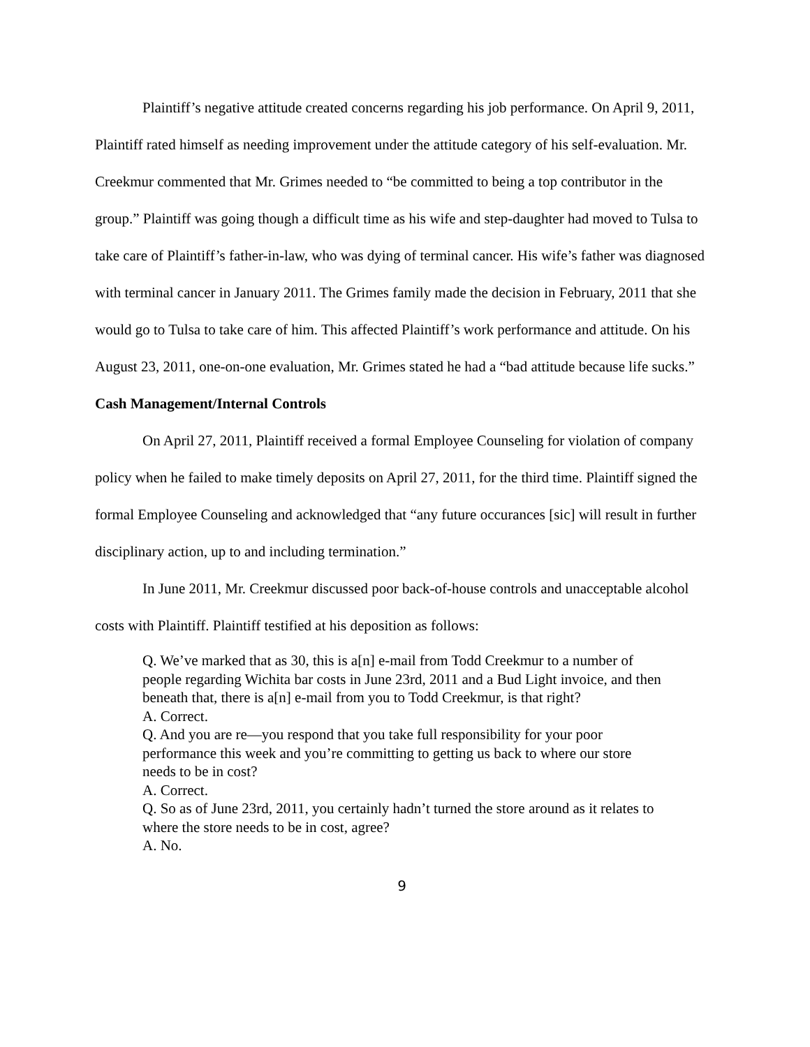Plaintiff’s negative attitude created concerns regarding his job performance. On April 9, 2011, Plaintiff rated himself as needing improvement under the attitude category of his self-evaluation. Mr. Creekmur commented that Mr. Grimes needed to “be committed to being a top contributor in the group.” Plaintiff was going though a difficult time as his wife and step-daughter had moved to Tulsa to take care of Plaintiff’s father-in-law, who was dying of terminal cancer. His wife’s father was diagnosed with terminal cancer in January 2011. The Grimes family made the decision in February, 2011 that she would go to Tulsa to take care of him. This affected Plaintiff’s work performance and attitude. On his August 23, 2011, one-on-one evaluation, Mr. Grimes stated he had a “bad attitude because life sucks.”
Cash Management/Internal Controls
On April 27, 2011, Plaintiff received a formal Employee Counseling for violation of company policy when he failed to make timely deposits on April 27, 2011, for the third time. Plaintiff signed the formal Employee Counseling and acknowledged that “any future occurances [sic] will result in further disciplinary action, up to and including termination.”
In June 2011, Mr. Creekmur discussed poor back-of-house controls and unacceptable alcohol costs with Plaintiff. Plaintiff testified at his deposition as follows:
Q. We’ve marked that as 30, this is a[n] e-mail from Todd Creekmur to a number of people regarding Wichita bar costs in June 23rd, 2011 and a Bud Light invoice, and then beneath that, there is a[n] e-mail from you to Todd Creekmur, is that right?
A. Correct.
Q. And you are re—you respond that you take full responsibility for your poor performance this week and you’re committing to getting us back to where our store needs to be in cost?
A. Correct.
Q. So as of June 23rd, 2011, you certainly hadn’t turned the store around as it relates to where the store needs to be in cost, agree?
A. No.
9